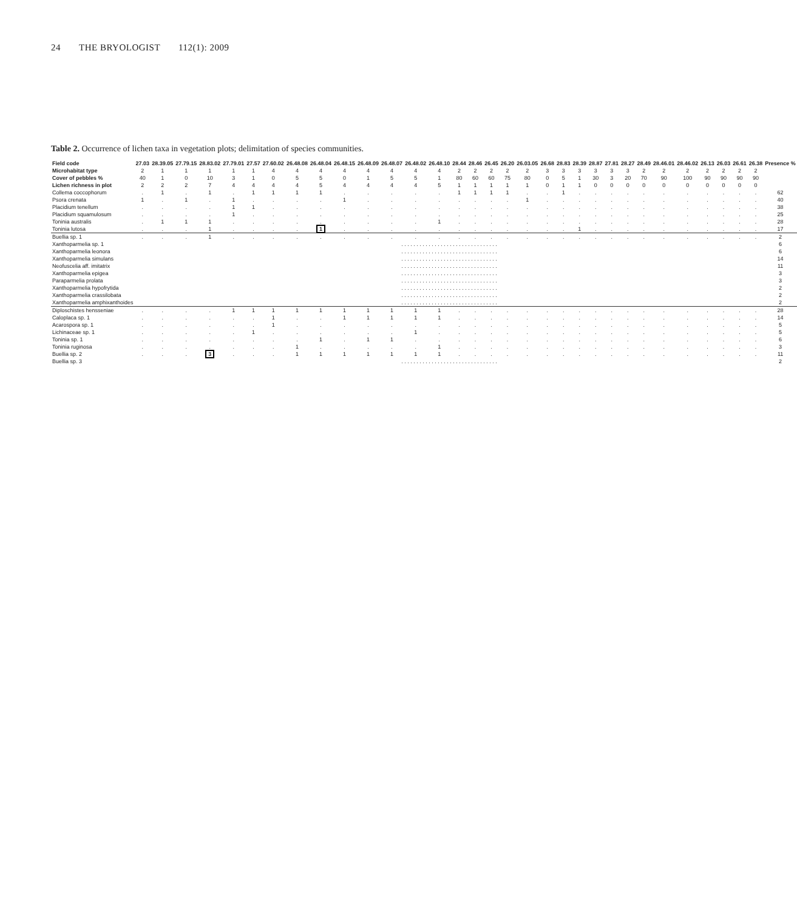24 THE BRYOLOGIST 112(1): 2009
Table 2. Occurrence of lichen taxa in vegetation plots; delimitation of species communities.
| Field code | 27.03 | 28.39.05 | 27.79.15 | 28.83.02 | 27.79.01 | 27.57 | 27.60.02 | 26.48.08 | 26.48.04 | 26.48.15 | 26.48.09 | 26.48.07 | 26.48.02 | 26.48.10 | 28.44 | 28.46 | 26.45 | 26.20 | 26.03.05 | 26.68 | 28.83 | 28.39 | 28.87 | 27.81 | 28.27 | 28.49 | 28.46.01 | 28.46.02 | 26.13 | 26.03 | 26.61 | 26.38 | Presence % |
| --- | --- | --- | --- | --- | --- | --- | --- | --- | --- | --- | --- | --- | --- | --- | --- | --- | --- | --- | --- | --- | --- | --- | --- | --- | --- | --- | --- | --- | --- | --- | --- | --- | --- |
| Microhabitat type | 2 | 1 | 1 | 1 | 1 | 1 | 4 | 4 | 4 | 4 | 4 | 4 | 4 | 4 | 2 | 2 | 2 | 2 | 2 | 3 | 3 | 3 | 3 | 3 | 3 | 2 | 2 | 2 | 2 | 2 | 2 | 2 | |
| Cover of pebbles % | 40 | 1 | 0 | 10 | 3 | 1 | 0 | 5 | 5 | 0 | 1 | 5 | 5 | 1 | 80 | 60 | 60 | 75 | 80 | 0 | 5 | 1 | 30 | 3 | 20 | 70 | 90 | 100 | 90 | 90 | 90 | 90 | |
| Lichen richness in plot | 2 | 2 | 2 | 7 | 4 | 4 | 4 | 4 | 5 | 4 | 4 | 4 | 4 | 5 | 1 | 1 | 1 | 1 | 1 | 0 | 1 | 1 | 0 | 0 | 0 | 0 | 0 | 0 | 0 | 0 | 0 | 0 | |
| Collema coccophorum | . | 1 | . | 1 | . | 1 | 1 | 1 | 1 | . | . | . | . | . | 1 | 1 | 1 | 1 | . | . | 1 | . | . | . | . | . | . | . | . | . | . | . | 62 |
| Psora crenata | 1 | . | 1 | . | 1 | . | . | . | . | 1 | . | . | . | . | . | . | . | . | 1 | . | . | . | . | . | . | . | . | . | . | . | . | . | 40 |
| Placidium tenellum | . | . | . | . | 1 | 1 | . | . | . | . | . | . | . | . | . | . | . | . | . | . | . | . | . | . | . | . | . | . | . | . | . | . | 38 |
| Placidium squamulosum | . | . | . | . | 1 | . | . | . | . | . | . | . | . | . | . | . | . | . | . | . | . | . | . | . | . | . | . | . | . | . | . | . | 25 |
| Toninia australis | . | 1 | 1 | 1 | . | . | . | . | . | . | . | . | . | 1 | . | . | . | . | . | . | . | . | . | . | . | . | . | . | . | . | . | . | 28 |
| Toninia lutosa | . | . | . | 1 | . | . | . | . | 1 | . | . | . | . | . | . | . | . | . | . | . | . | 1 | . | . | . | . | . | . | . | . | . | . | 17 |
| Buellia sp. 1 | . | . | . | 1 | . | . | . | . | . | . | . | . | . | . | . | . | . | . | . | . | . | . | . | . | . | . | . | . | . | . | . | . | 2 |
| Xanthoparmelia sp. 1 | . . . . . . . . . . . . . . . . . . . . . . . . . . . . . . . . | | | | | | | | | | | | | | | | | | | | | | | | | | | | | | | | 6 |
| Xanthoparmelia leonora | . . . . . . . . . . . . . . . . . . . . . . . . . . . . . . . . | | | | | | | | | | | | | | | | | | | | | | | | | | | | | | | | 6 |
| Xanthoparmelia simulans | . . . . . . . . . . . . . . . . . . . . . . . . . . . . . . . . | | | | | | | | | | | | | | | | | | | | | | | | | | | | | | | | 14 |
| Neofuscelia aff. imitatrix | . . . . . . . . . . . . . . . . . . . . . . . . . . . . . . . . | | | | | | | | | | | | | | | | | | | | | | | | | | | | | | | | 11 |
| Xanthoparmelia epigea | . . . . . . . . . . . . . . . . . . . . . . . . . . . . . . . . | | | | | | | | | | | | | | | | | | | | | | | | | | | | | | | | 3 |
| Paraparmelia prolata | . . . . . . . . . . . . . . . . . . . . . . . . . . . . . . . . | | | | | | | | | | | | | | | | | | | | | | | | | | | | | | | | 3 |
| Xanthoparmelia hypofrytida | . . . . . . . . . . . . . . . . . . . . . . . . . . . . . . . . | | | | | | | | | | | | | | | | | | | | | | | | | | | | | | | | 2 |
| Xanthoparmelia crassilobata | . . . . . . . . . . . . . . . . . . . . . . . . . . . . . . . . | | | | | | | | | | | | | | | | | | | | | | | | | | | | | | | | 2 |
| Xanthoparmelia amphixanthoides | . . . . . . . . . . . . . . . . . . . . . . . . . . . . . . . . | | | | | | | | | | | | | | | | | | | | | | | | | | | | | | | | 2 |
| Diploschistes hensseniae | . | . | . | . | 1 | 1 | 1 | 1 | 1 | 1 | 1 | 1 | 1 | 1 | . | . | . | . | . | . | . | . | . | . | . | . | . | . | . | . | . | . | 28 |
| Caloplaca sp. 1 | . | . | . | . | . | . | 1 | . | . | 1 | 1 | 1 | 1 | 1 | . | . | . | . | . | . | . | . | . | . | . | . | . | . | . | . | . | . | 14 |
| Acarospora sp. 1 | . | . | . | . | . | . | 1 | . | . | . | . | . | . | . | . | . | . | . | . | . | . | . | . | . | . | . | . | . | . | . | . | . | 5 |
| Lichinaceae sp. 1 | . | . | . | . | . | 1 | . | . | . | . | . | . | 1 | . | . | . | . | . | . | . | . | . | . | . | . | . | . | . | . | . | . | . | 5 |
| Toninia sp. 1 | . | . | . | . | . | . | . | . | 1 | . | 1 | 1 | . | . | . | . | . | . | . | . | . | . | . | . | . | . | . | . | . | . | . | . | 6 |
| Toninia ruginosa | . | . | . | . | . | . | . | 1 | . | . | . | . | . | 1 | . | . | . | . | . | . | . | . | . | . | . | . | . | . | . | . | . | . | 3 |
| Buellia sp. 2 | . | . | . | 3 | . | . | . | 1 | 1 | 1 | 1 | 1 | 1 | 1 | . | . | . | . | . | . | . | . | . | . | . | . | . | . | . | . | . | . | 11 |
| Buellia sp. 3 | . . . . . . . . . . . . . . . . . . . . . . . . . . . . . . . . | | | | | | | | | | | | | | | | | | | | | | | | | | | | | | | | 2 |